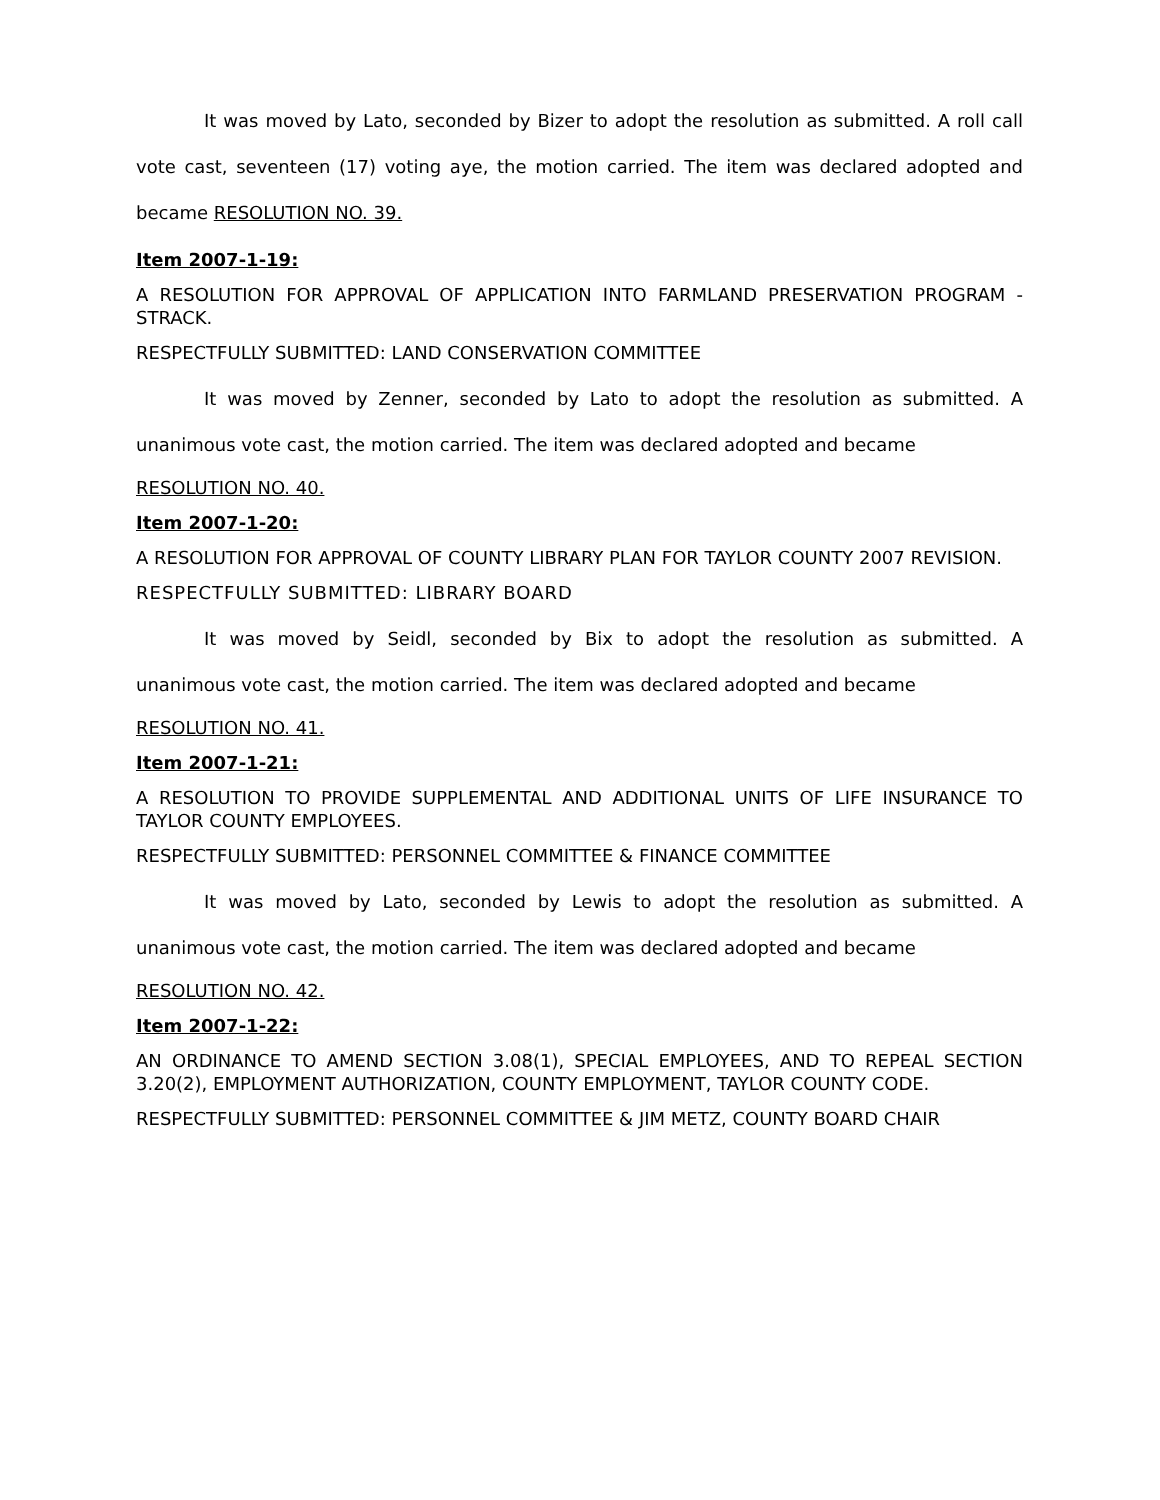It was moved by Lato, seconded by Bizer to adopt the resolution as submitted. A roll call vote cast, seventeen (17) voting aye, the motion carried. The item was declared adopted and became RESOLUTION NO. 39.
Item 2007-1-19:
A RESOLUTION FOR APPROVAL OF APPLICATION INTO FARMLAND PRESERVATION PROGRAM - STRACK.
RESPECTFULLY SUBMITTED: LAND CONSERVATION COMMITTEE
It was moved by Zenner, seconded by Lato to adopt the resolution as submitted. A unanimous vote cast, the motion carried. The item was declared adopted and became
RESOLUTION NO. 40.
Item 2007-1-20:
A RESOLUTION FOR APPROVAL OF COUNTY LIBRARY PLAN FOR TAYLOR COUNTY 2007 REVISION.
RESPECTFULLY SUBMITTED: LIBRARY BOARD
It was moved by Seidl, seconded by Bix to adopt the resolution as submitted. A unanimous vote cast, the motion carried. The item was declared adopted and became
RESOLUTION NO. 41.
Item 2007-1-21:
A RESOLUTION TO PROVIDE SUPPLEMENTAL AND ADDITIONAL UNITS OF LIFE INSURANCE TO TAYLOR COUNTY EMPLOYEES.
RESPECTFULLY SUBMITTED: PERSONNEL COMMITTEE & FINANCE COMMITTEE
It was moved by Lato, seconded by Lewis to adopt the resolution as submitted. A unanimous vote cast, the motion carried. The item was declared adopted and became
RESOLUTION NO. 42.
Item 2007-1-22:
AN ORDINANCE TO AMEND SECTION 3.08(1), SPECIAL EMPLOYEES, AND TO REPEAL SECTION 3.20(2), EMPLOYMENT AUTHORIZATION, COUNTY EMPLOYMENT, TAYLOR COUNTY CODE.
RESPECTFULLY SUBMITTED: PERSONNEL COMMITTEE & JIM METZ, COUNTY BOARD CHAIR